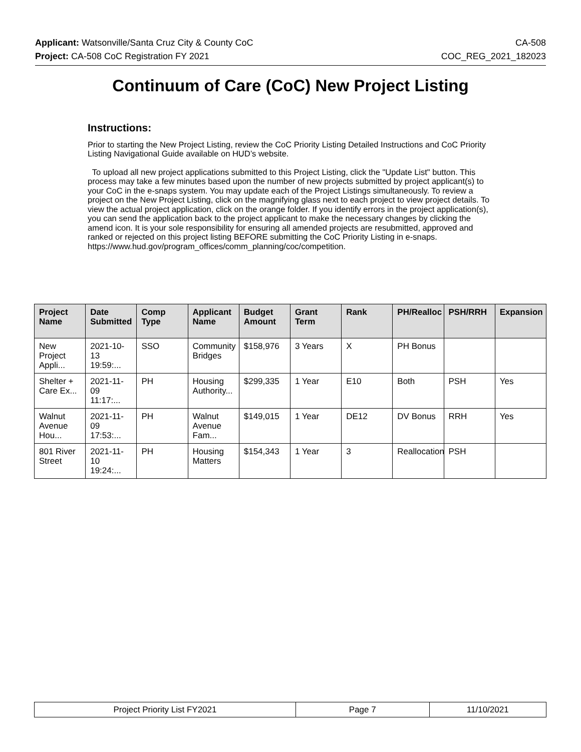Applicant: Watsonville/Santa Cruz City & County CoC CA-508
Project: CA-508 CoC Registration FY 2021 COC_REG_2021_182023
Continuum of Care (CoC) New Project Listing
Instructions:
Prior to starting the New Project Listing, review the CoC Priority Listing Detailed Instructions and CoC Priority Listing Navigational Guide available on HUD’s website.
To upload all new project applications submitted to this Project Listing, click the "Update List" button. This process may take a few minutes based upon the number of new projects submitted by project applicant(s) to your CoC in the e-snaps system. You may update each of the Project Listings simultaneously. To review a project on the New Project Listing, click on the magnifying glass next to each project to view project details. To view the actual project application, click on the orange folder. If you identify errors in the project application(s), you can send the application back to the project applicant to make the necessary changes by clicking the amend icon. It is your sole responsibility for ensuring all amended projects are resubmitted, approved and ranked or rejected on this project listing BEFORE submitting the CoC Priority Listing in e-snaps. https://www.hud.gov/program_offices/comm_planning/coc/competition.
| Project Name | Date Submitted | Comp Type | Applicant Name | Budget Amount | Grant Term | Rank | PH/Realloc | PSH/RRH | Expansion |
| --- | --- | --- | --- | --- | --- | --- | --- | --- | --- |
| New Project Appli... | 2021-10-13 19:59:... | SSO | Community Bridges | $158,976 | 3 Years | X | PH Bonus | | |
| Shelter + Care Ex... | 2021-11-09 11:17:... | PH | Housing Authority... | $299,335 | 1 Year | E10 | Both | PSH | Yes |
| Walnut Avenue Hou... | 2021-11-09 17:53:... | PH | Walnut Avenue Fam... | $149,015 | 1 Year | DE12 | DV Bonus | RRH | Yes |
| 801 River Street | 2021-11-10 19:24:... | PH | Housing Matters | $154,343 | 1 Year | 3 | Reallocation | PSH | |
| Project Priority List FY2021 | Page 7 | 11/10/2021 |